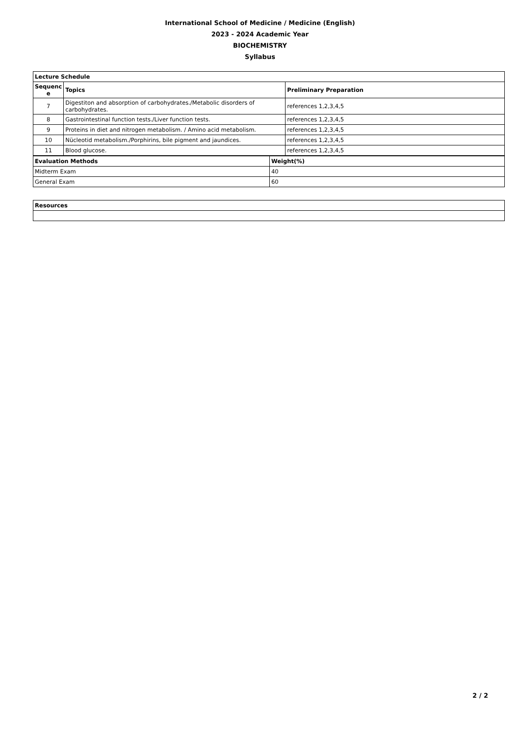International School of Medicine / Medicine (English)
2023 - 2024 Academic Year
BIOCHEMISTRY
Syllabus
| Lecture Schedule | | |
| --- | --- | --- |
| Sequenc e | Topics | Preliminary Preparation |
| 7 | Digestiton and absorption of carbohydrates./Metabolic disorders of carbohydrates. | references 1,2,3,4,5 |
| 8 | Gastrointestinal function tests./Liver function tests. | references 1,2,3,4,5 |
| 9 | Proteins in diet and nitrogen metabolism. / Amino acid metabolism. | references 1,2,3,4,5 |
| 10 | Nücleotid metabolism./Porphirins, bile pigment and jaundices. | references 1,2,3,4,5 |
| 11 | Blood glucose. | references 1,2,3,4,5 |
| Evaluation Methods | Weight(%) |
| --- | --- |
| Midterm Exam | 40 |
| General Exam | 60 |
| Resources |
| --- |
2 / 2